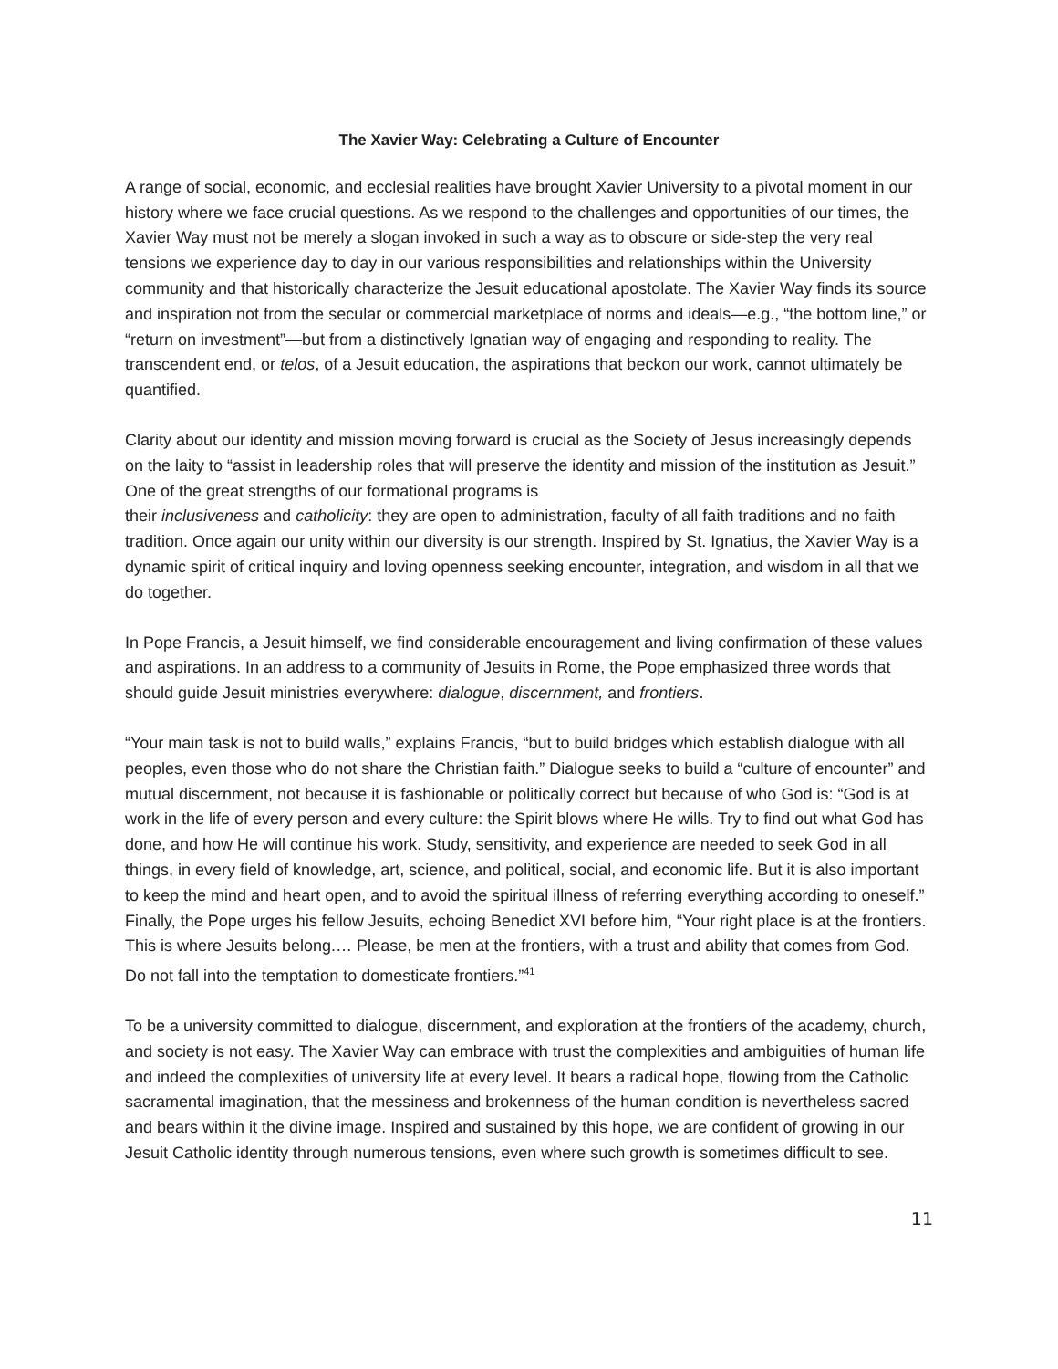The Xavier Way: Celebrating a Culture of Encounter
A range of social, economic, and ecclesial realities have brought Xavier University to a pivotal moment in our history where we face crucial questions. As we respond to the challenges and opportunities of our times, the Xavier Way must not be merely a slogan invoked in such a way as to obscure or side-step the very real tensions we experience day to day in our various responsibilities and relationships within the University community and that historically characterize the Jesuit educational apostolate. The Xavier Way finds its source and inspiration not from the secular or commercial marketplace of norms and ideals—e.g., “the bottom line,” or “return on investment”—but from a distinctively Ignatian way of engaging and responding to reality. The transcendent end, or telos, of a Jesuit education, the aspirations that beckon our work, cannot ultimately be quantified.
Clarity about our identity and mission moving forward is crucial as the Society of Jesus increasingly depends on the laity to “assist in leadership roles that will preserve the identity and mission of the institution as Jesuit.” One of the great strengths of our formational programs is
their inclusiveness and catholicity: they are open to administration, faculty of all faith traditions and no faith tradition. Once again our unity within our diversity is our strength. Inspired by St. Ignatius, the Xavier Way is a dynamic spirit of critical inquiry and loving openness seeking encounter, integration, and wisdom in all that we do together.
In Pope Francis, a Jesuit himself, we find considerable encouragement and living confirmation of these values and aspirations. In an address to a community of Jesuits in Rome, the Pope emphasized three words that should guide Jesuit ministries everywhere: dialogue, discernment, and frontiers.
“Your main task is not to build walls,” explains Francis, “but to build bridges which establish dialogue with all peoples, even those who do not share the Christian faith.” Dialogue seeks to build a “culture of encounter” and mutual discernment, not because it is fashionable or politically correct but because of who God is: “God is at work in the life of every person and every culture: the Spirit blows where He wills. Try to find out what God has done, and how He will continue his work. Study, sensitivity, and experience are needed to seek God in all things, in every field of knowledge, art, science, and political, social, and economic life. But it is also important to keep the mind and heart open, and to avoid the spiritual illness of referring everything according to oneself.” Finally, the Pope urges his fellow Jesuits, echoing Benedict XVI before him, “Your right place is at the frontiers. This is where Jesuits belong.… Please, be men at the frontiers, with a trust and ability that comes from God. Do not fall into the temptation to domesticate frontiers.”<sup>41</sup>
To be a university committed to dialogue, discernment, and exploration at the frontiers of the academy, church, and society is not easy. The Xavier Way can embrace with trust the complexities and ambiguities of human life and indeed the complexities of university life at every level. It bears a radical hope, flowing from the Catholic sacramental imagination, that the messiness and brokenness of the human condition is nevertheless sacred and bears within it the divine image. Inspired and sustained by this hope, we are confident of growing in our Jesuit Catholic identity through numerous tensions, even where such growth is sometimes difficult to see.
11